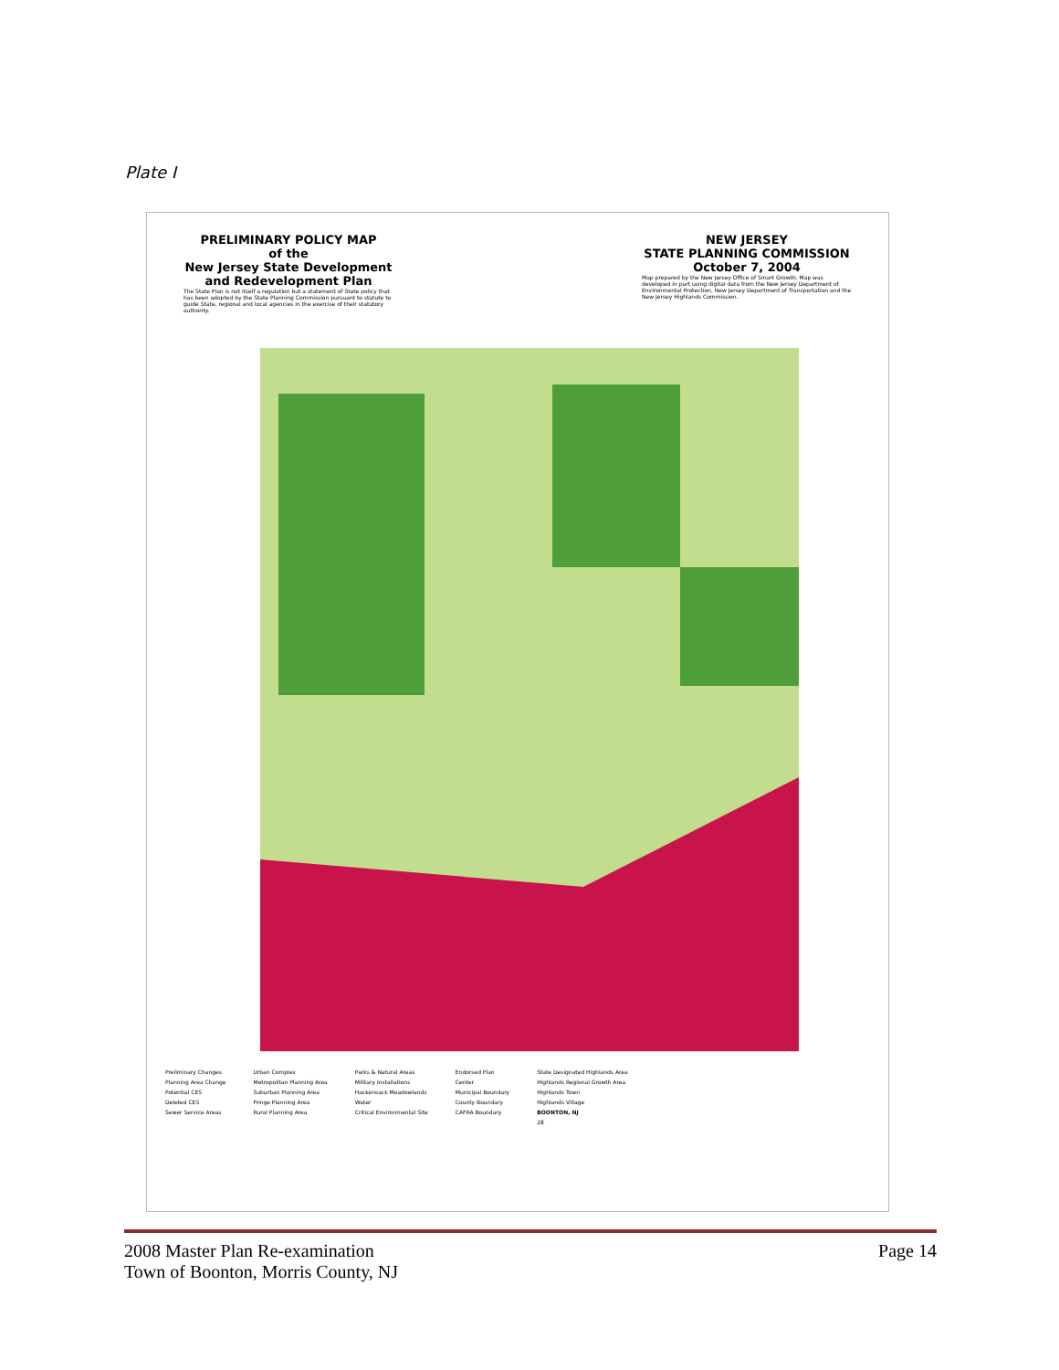Plate I
PRELIMINARY POLICY MAP
of the
New Jersey State Development
and Redevelopment Plan
The State Plan is not itself a regulation but a statement of State policy that has been adopted by the State Planning Commission pursuant to statute to guide State, regional and local agencies in the exercise of their statutory authority.
NEW JERSEY
STATE PLANNING COMMISSION
October 7, 2004
Map prepared by the New Jersey Office of Smart Growth. Map was developed in part using digital data from the New Jersey Department of Environmental Protection, New Jersey Department of Transportation and the New Jersey Highlands Commission.
Preliminary Changes
Planning Area Change
Potential CES
Deleted CES
Sewer Service Areas
Urban Complex
Metropolitan Planning Area
Suburban Planning Area
Fringe Planning Area
Rural Planning Area
Parks & Natural Areas
Military Installations
Hackensack Meadowlands
Water
Critical Environmental Site
Endorsed Plan
Center
Municipal Boundary
County Boundary
CAFRA Boundary
State Designated Highlands Area
Highlands Regional Growth Area
Highlands Town
Highlands Village
BOONTON, NJ
28
2008 Master Plan Re-examination
Town of Boonton, Morris County, NJ
Page 14